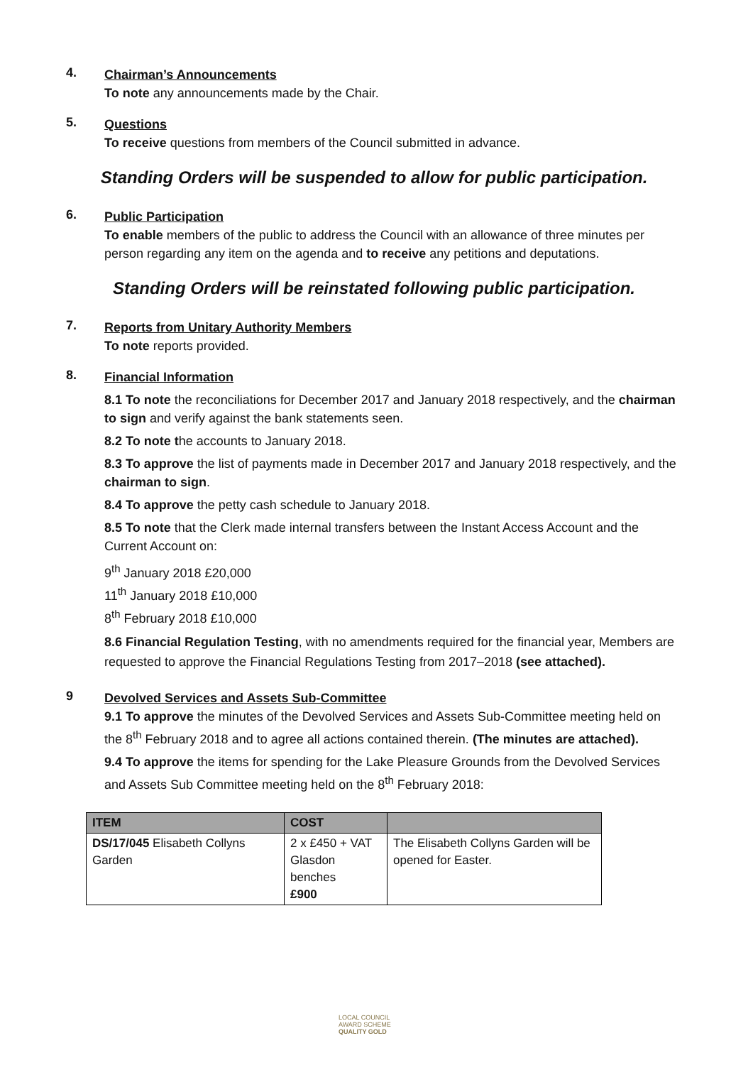4.
Chairman’s Announcements
To note any announcements made by the Chair.
5.
Questions
To receive questions from members of the Council submitted in advance.
Standing Orders will be suspended to allow for public participation.
6.
Public Participation
To enable members of the public to address the Council with an allowance of three minutes per person regarding any item on the agenda and to receive any petitions and deputations.
Standing Orders will be reinstated following public participation.
7.
Reports from Unitary Authority Members
To note reports provided.
8.
Financial Information
8.1 To note the reconciliations for December 2017 and January 2018 respectively, and the chairman to sign and verify against the bank statements seen.
8.2 To note the accounts to January 2018.
8.3 To approve the list of payments made in December 2017 and January 2018 respectively, and the chairman to sign.
8.4 To approve the petty cash schedule to January 2018.
8.5 To note that the Clerk made internal transfers between the Instant Access Account and the Current Account on:
9<sup>th</sup> January 2018 £20,000
11<sup>th</sup> January 2018 £10,000
8<sup>th</sup> February 2018 £10,000
8.6 Financial Regulation Testing, with no amendments required for the financial year, Members are requested to approve the Financial Regulations Testing from 2017–2018 (see attached).
9
Devolved Services and Assets Sub-Committee
9.1 To approve the minutes of the Devolved Services and Assets Sub-Committee meeting held on the 8<sup>th</sup> February 2018 and to agree all actions contained therein. (The minutes are attached).
9.4 To approve the items for spending for the Lake Pleasure Grounds from the Devolved Services and Assets Sub Committee meeting held on the 8<sup>th</sup> February 2018:
| ITEM | COST | |
| --- | --- | --- |
| DS/17/045 Elisabeth Collyns Garden | 2 x £450 + VAT Glasdon benches £900 | The Elisabeth Collyns Garden will be opened for Easter. |
LOCAL COUNCIL
AWARD SCHEME
QUALITY GOLD